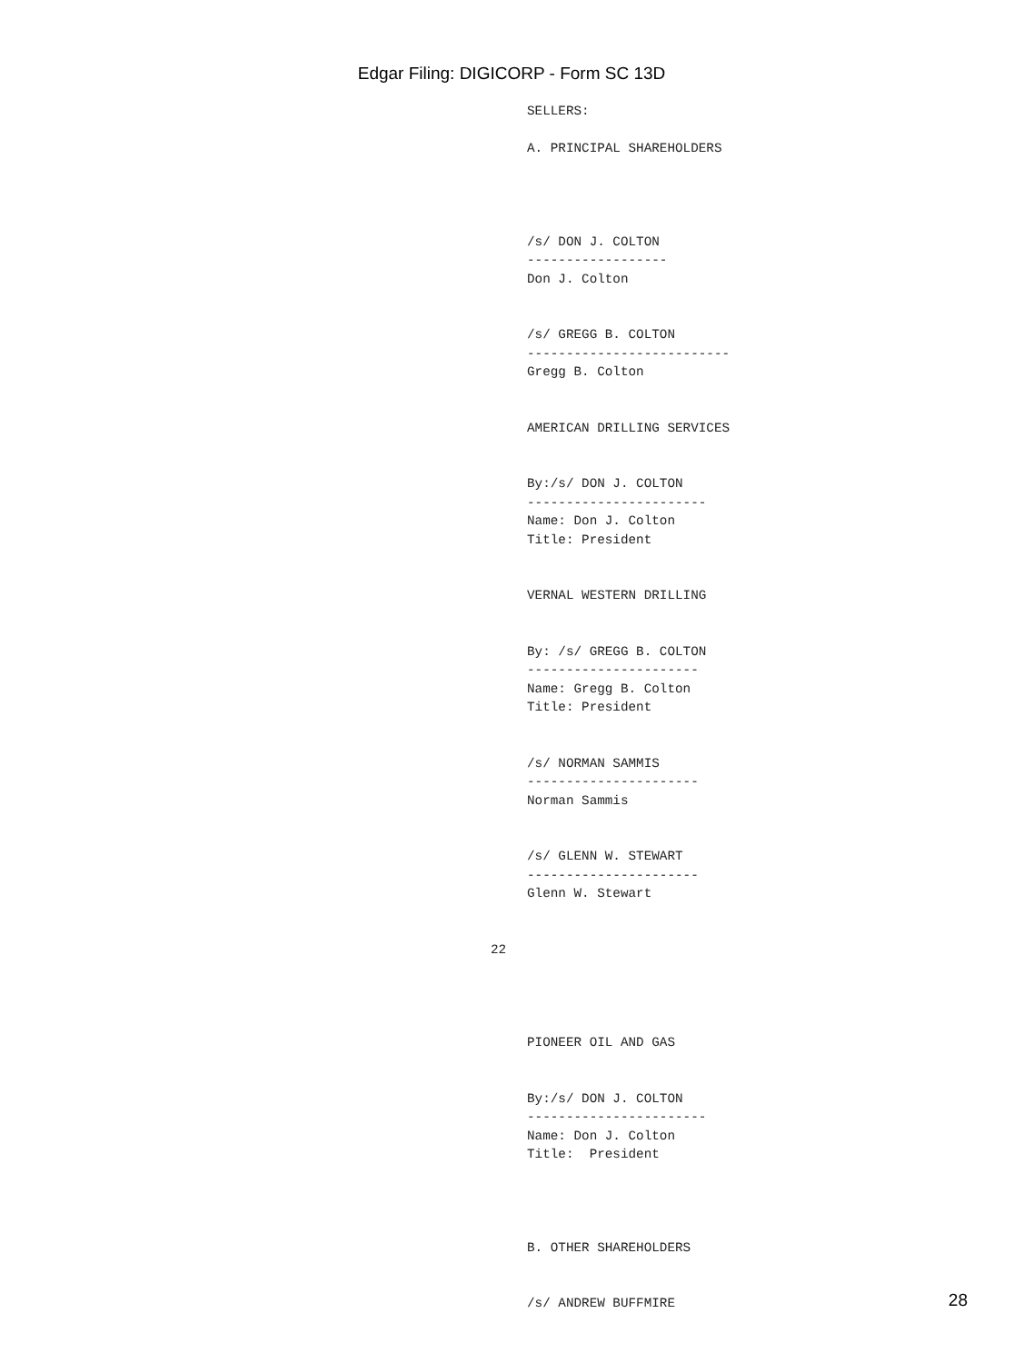Edgar Filing: DIGICORP - Form SC 13D
SELLERS:

A. PRINCIPAL SHAREHOLDERS




/s/ DON J. COLTON
------------------
Don J. Colton


/s/ GREGG B. COLTON
--------------------------
Gregg B. Colton


AMERICAN DRILLING SERVICES


By:/s/ DON J. COLTON
-----------------------
Name: Don J. Colton
Title: President


VERNAL WESTERN DRILLING


By: /s/ GREGG B. COLTON
----------------------
Name: Gregg B. Colton
Title: President


/s/ NORMAN SAMMIS
----------------------
Norman Sammis


/s/ GLENN W. STEWART
----------------------
Glenn W. Stewart


22




PIONEER OIL AND GAS


By:/s/ DON J. COLTON
-----------------------
Name: Don J. Colton
Title:  President




B. OTHER SHAREHOLDERS


/s/ ANDREW BUFFMIRE
28